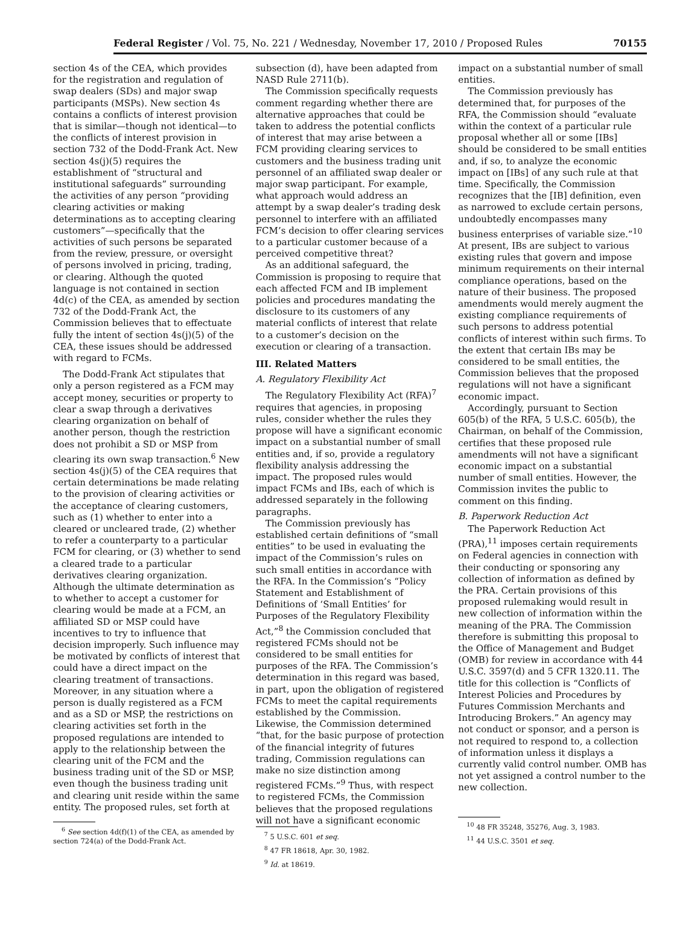Federal Register / Vol. 75, No. 221 / Wednesday, November 17, 2010 / Proposed Rules 70155
section 4s of the CEA, which provides for the registration and regulation of swap dealers (SDs) and major swap participants (MSPs). New section 4s contains a conflicts of interest provision that is similar—though not identical—to the conflicts of interest provision in section 732 of the Dodd-Frank Act. New section 4s(j)(5) requires the establishment of “structural and institutional safeguards” surrounding the activities of any person “providing clearing activities or making determinations as to accepting clearing customers”—specifically that the activities of such persons be separated from the review, pressure, or oversight of persons involved in pricing, trading, or clearing. Although the quoted language is not contained in section 4d(c) of the CEA, as amended by section 732 of the Dodd-Frank Act, the Commission believes that to effectuate fully the intent of section 4s(j)(5) of the CEA, these issues should be addressed with regard to FCMs.
The Dodd-Frank Act stipulates that only a person registered as a FCM may accept money, securities or property to clear a swap through a derivatives clearing organization on behalf of another person, though the restriction does not prohibit a SD or MSP from clearing its own swap transaction.<sup>6</sup> New section 4s(j)(5) of the CEA requires that certain determinations be made relating to the provision of clearing activities or the acceptance of clearing customers, such as (1) whether to enter into a cleared or uncleared trade, (2) whether to refer a counterparty to a particular FCM for clearing, or (3) whether to send a cleared trade to a particular derivatives clearing organization. Although the ultimate determination as to whether to accept a customer for clearing would be made at a FCM, an affiliated SD or MSP could have incentives to try to influence that decision improperly. Such influence may be motivated by conflicts of interest that could have a direct impact on the clearing treatment of transactions. Moreover, in any situation where a person is dually registered as a FCM and as a SD or MSP, the restrictions on clearing activities set forth in the proposed regulations are intended to apply to the relationship between the clearing unit of the FCM and the business trading unit of the SD or MSP, even though the business trading unit and clearing unit reside within the same entity. The proposed rules, set forth at
<sup>6</sup> See section 4d(f)(1) of the CEA, as amended by section 724(a) of the Dodd-Frank Act.
subsection (d), have been adapted from NASD Rule 2711(b).
The Commission specifically requests comment regarding whether there are alternative approaches that could be taken to address the potential conflicts of interest that may arise between a FCM providing clearing services to customers and the business trading unit personnel of an affiliated swap dealer or major swap participant. For example, what approach would address an attempt by a swap dealer’s trading desk personnel to interfere with an affiliated FCM’s decision to offer clearing services to a particular customer because of a perceived competitive threat?
As an additional safeguard, the Commission is proposing to require that each affected FCM and IB implement policies and procedures mandating the disclosure to its customers of any material conflicts of interest that relate to a customer’s decision on the execution or clearing of a transaction.
III. Related Matters
A. Regulatory Flexibility Act
The Regulatory Flexibility Act (RFA)<sup>7</sup> requires that agencies, in proposing rules, consider whether the rules they propose will have a significant economic impact on a substantial number of small entities and, if so, provide a regulatory flexibility analysis addressing the impact. The proposed rules would impact FCMs and IBs, each of which is addressed separately in the following paragraphs.
The Commission previously has established certain definitions of “small entities” to be used in evaluating the impact of the Commission’s rules on such small entities in accordance with the RFA. In the Commission’s “Policy Statement and Establishment of Definitions of ‘Small Entities’ for Purposes of the Regulatory Flexibility Act,”<sup>8</sup> the Commission concluded that registered FCMs should not be considered to be small entities for purposes of the RFA. The Commission’s determination in this regard was based, in part, upon the obligation of registered FCMs to meet the capital requirements established by the Commission. Likewise, the Commission determined “that, for the basic purpose of protection of the financial integrity of futures trading, Commission regulations can make no size distinction among registered FCMs.”<sup>9</sup> Thus, with respect to registered FCMs, the Commission believes that the proposed regulations will not have a significant economic
<sup>7</sup> 5 U.S.C. 601 et seq.
<sup>8</sup> 47 FR 18618, Apr. 30, 1982.
<sup>9</sup> Id. at 18619.
impact on a substantial number of small entities.
The Commission previously has determined that, for purposes of the RFA, the Commission should “evaluate within the context of a particular rule proposal whether all or some [IBs] should be considered to be small entities and, if so, to analyze the economic impact on [IBs] of any such rule at that time. Specifically, the Commission recognizes that the [IB] definition, even as narrowed to exclude certain persons, undoubtedly encompasses many business enterprises of variable size.”<sup>10</sup> At present, IBs are subject to various existing rules that govern and impose minimum requirements on their internal compliance operations, based on the nature of their business. The proposed amendments would merely augment the existing compliance requirements of such persons to address potential conflicts of interest within such firms. To the extent that certain IBs may be considered to be small entities, the Commission believes that the proposed regulations will not have a significant economic impact.
Accordingly, pursuant to Section 605(b) of the RFA, 5 U.S.C. 605(b), the Chairman, on behalf of the Commission, certifies that these proposed rule amendments will not have a significant economic impact on a substantial number of small entities. However, the Commission invites the public to comment on this finding.
B. Paperwork Reduction Act
The Paperwork Reduction Act (PRA),<sup>11</sup> imposes certain requirements on Federal agencies in connection with their conducting or sponsoring any collection of information as defined by the PRA. Certain provisions of this proposed rulemaking would result in new collection of information within the meaning of the PRA. The Commission therefore is submitting this proposal to the Office of Management and Budget (OMB) for review in accordance with 44 U.S.C. 3597(d) and 5 CFR 1320.11. The title for this collection is “Conflicts of Interest Policies and Procedures by Futures Commission Merchants and Introducing Brokers.” An agency may not conduct or sponsor, and a person is not required to respond to, a collection of information unless it displays a currently valid control number. OMB has not yet assigned a control number to the new collection.
<sup>10</sup> 48 FR 35248, 35276, Aug. 3, 1983.
<sup>11</sup> 44 U.S.C. 3501 et seq.